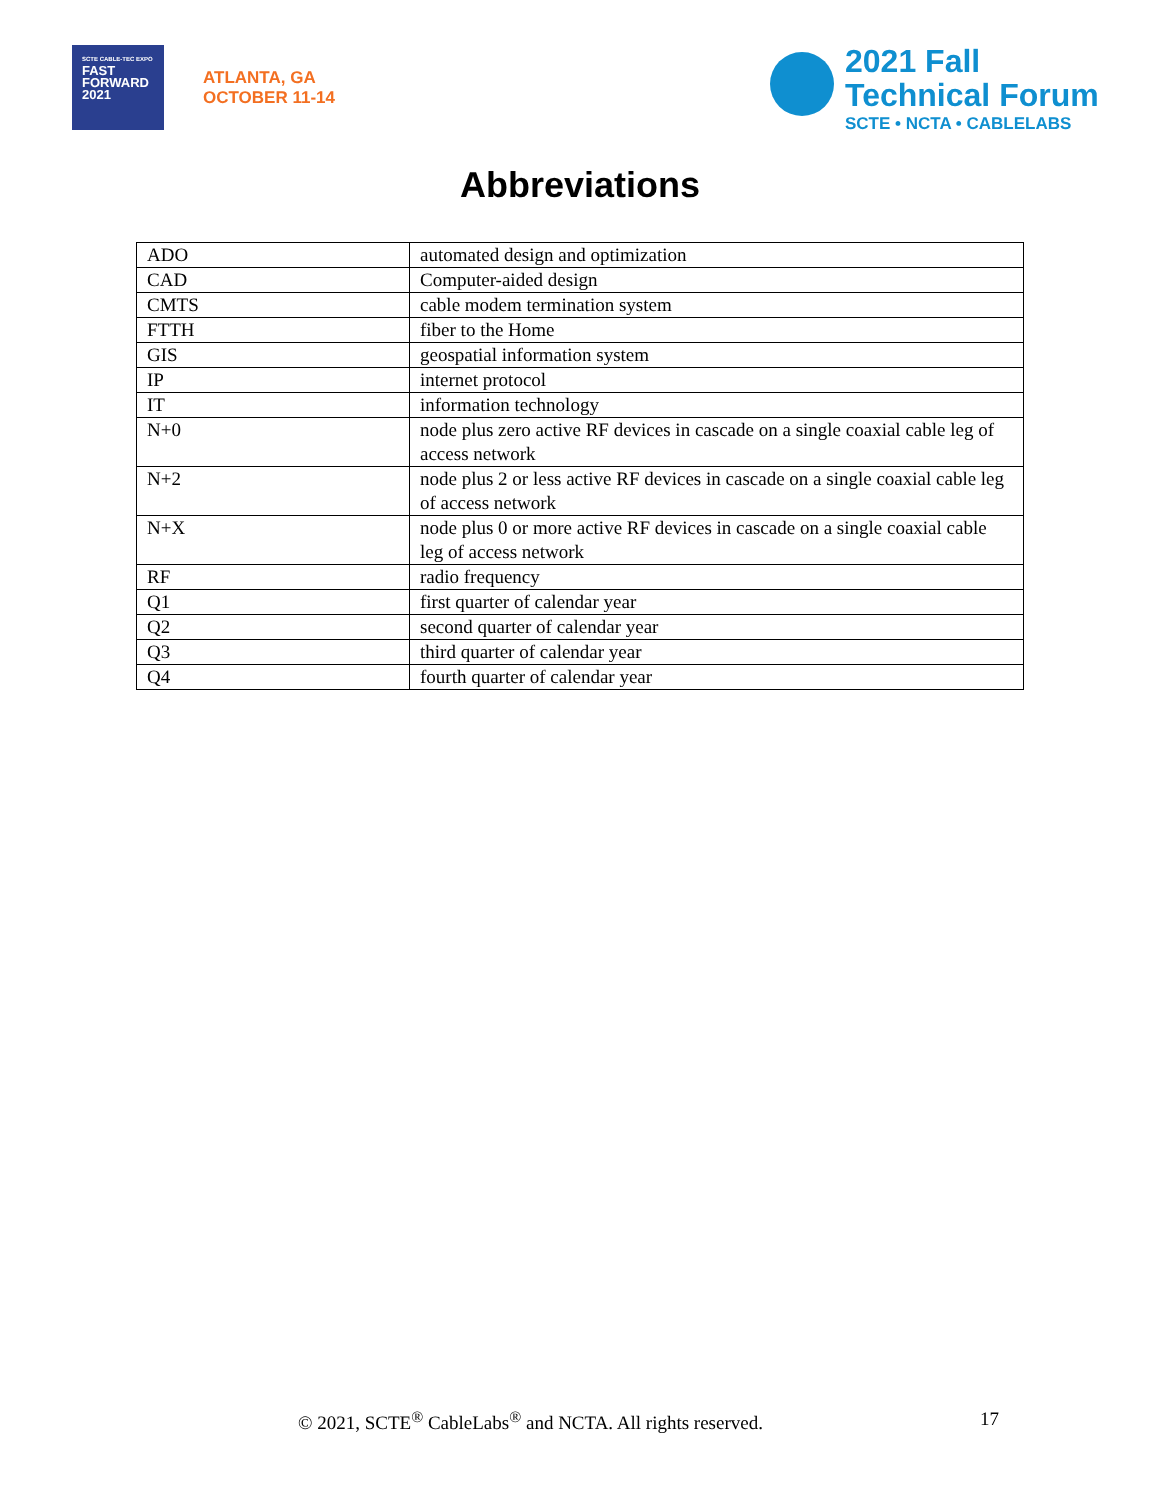SCTE CABLE-TEC EXPO
FAST
FORWARD
2021
ATLANTA, GA
OCTOBER 11-14
2021 Fall
Technical Forum
SCTE • NCTA • CABLELABS
Abbreviations
| ADO | automated design and optimization |
| CAD | Computer-aided design |
| CMTS | cable modem termination system |
| FTTH | fiber to the Home |
| GIS | geospatial information system |
| IP | internet protocol |
| IT | information technology |
| N+0 | node plus zero active RF devices in cascade on a single coaxial cable leg of access network |
| N+2 | node plus 2 or less active RF devices in cascade on a single coaxial cable leg of access network |
| N+X | node plus 0 or more active RF devices in cascade on a single coaxial cable leg of access network |
| RF | radio frequency |
| Q1 | first quarter of calendar year |
| Q2 | second quarter of calendar year |
| Q3 | third quarter of calendar year |
| Q4 | fourth quarter of calendar year |
© 2021, SCTE<sup>®</sup> CableLabs<sup>®</sup> and NCTA. All rights reserved. 17